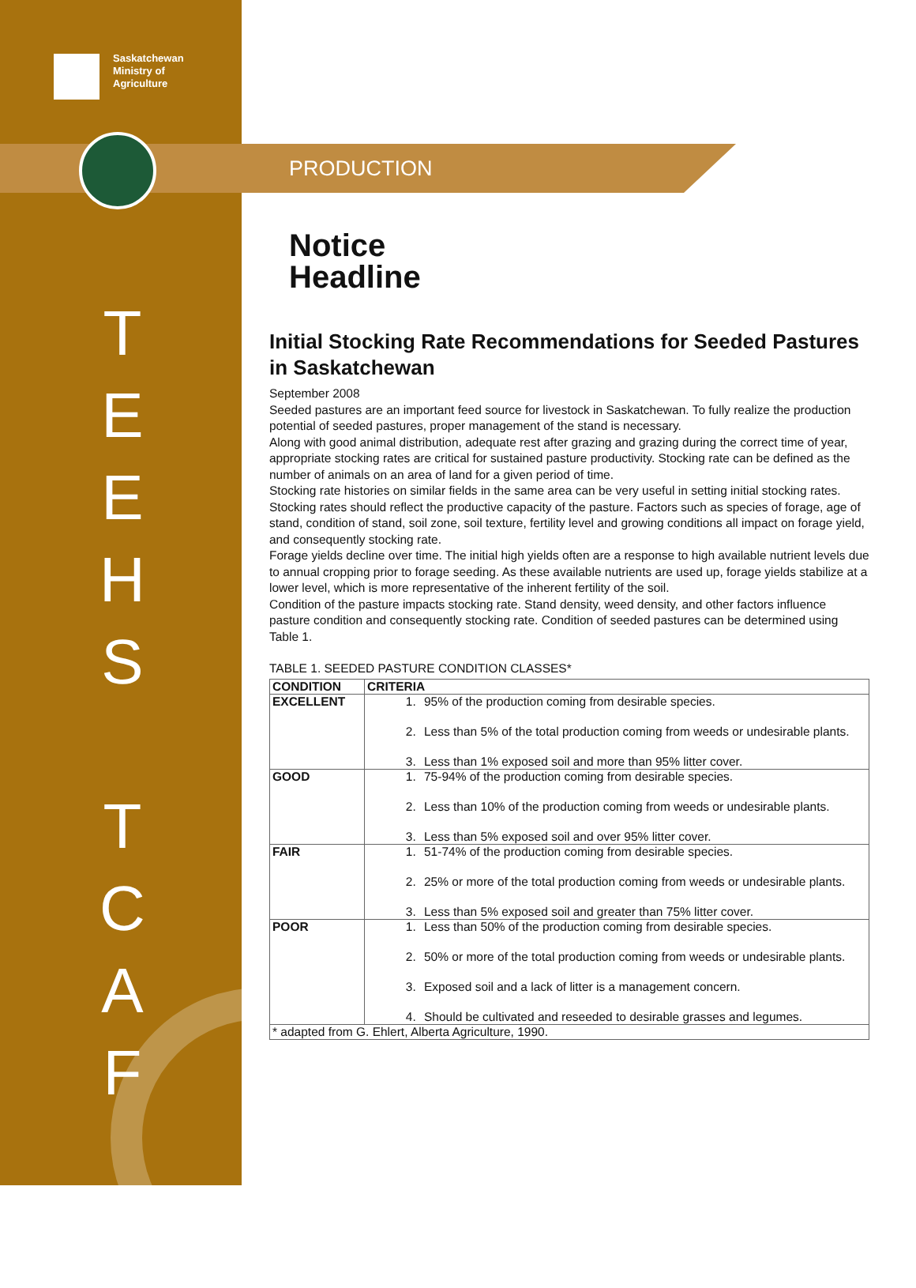Saskatchewan
Ministry of
Agriculture
T
E
E
H
S
T
C
A
F
PRODUCTION
Notice
Headline
Initial Stocking Rate Recommendations for Seeded Pastures in Saskatchewan
September 2008
Seeded pastures are an important feed source for livestock in Saskatchewan. To fully realize the production potential of seeded pastures, proper management of the stand is necessary.
Along with good animal distribution, adequate rest after grazing and grazing during the correct time of year, appropriate stocking rates are critical for sustained pasture productivity. Stocking rate can be defined as the number of animals on an area of land for a given period of time.
Stocking rate histories on similar fields in the same area can be very useful in setting initial stocking rates. Stocking rates should reflect the productive capacity of the pasture. Factors such as species of forage, age of stand, condition of stand, soil zone, soil texture, fertility level and growing conditions all impact on forage yield, and consequently stocking rate.
Forage yields decline over time. The initial high yields often are a response to high available nutrient levels due to annual cropping prior to forage seeding. As these available nutrients are used up, forage yields stabilize at a lower level, which is more representative of the inherent fertility of the soil.
Condition of the pasture impacts stocking rate. Stand density, weed density, and other factors influence pasture condition and consequently stocking rate. Condition of seeded pastures can be determined using Table 1.
TABLE 1. SEEDED PASTURE CONDITION CLASSES*
| CONDITION | CRITERIA |
| --- | --- |
| EXCELLENT | 1. 95% of the production coming from desirable species. 2. Less than 5% of the total production coming from weeds or undesirable plants. 3. Less than 1% exposed soil and more than 95% litter cover. |
| GOOD | 1. 75-94% of the production coming from desirable species. 2. Less than 10% of the production coming from weeds or undesirable plants. 3. Less than 5% exposed soil and over 95% litter cover. |
| FAIR | 1. 51-74% of the production coming from desirable species. 2. 25% or more of the total production coming from weeds or undesirable plants. 3. Less than 5% exposed soil and greater than 75% litter cover. |
| POOR | 1. Less than 50% of the production coming from desirable species. 2. 50% or more of the total production coming from weeds or undesirable plants. 3. Exposed soil and a lack of litter is a management concern. 4. Should be cultivated and reseeded to desirable grasses and legumes. |
| * adapted from G. Ehlert, Alberta Agriculture, 1990. | |